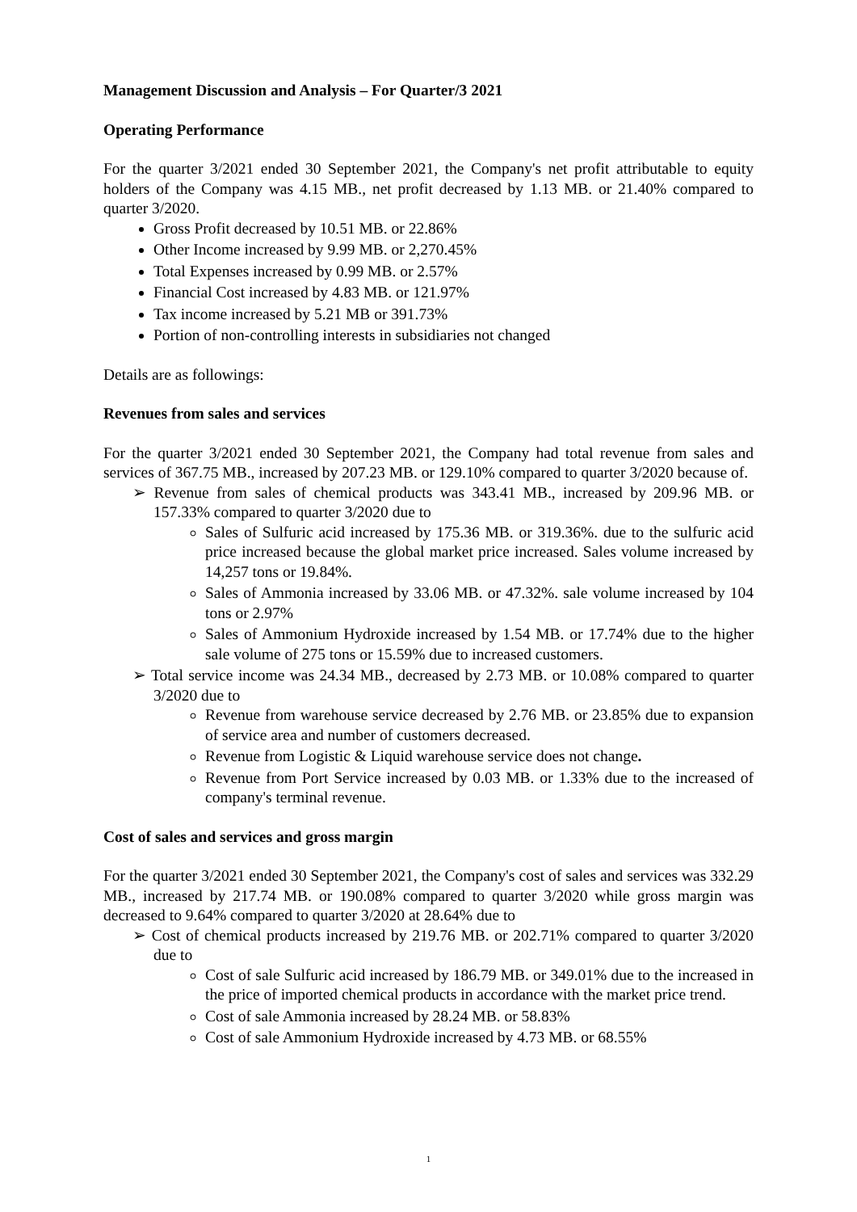Management Discussion and Analysis – For Quarter/3 2021
Operating Performance
For the quarter 3/2021 ended 30 September 2021, the Company's net profit attributable to equity holders of the Company was 4.15 MB., net profit decreased by 1.13 MB. or 21.40% compared to quarter 3/2020.
Gross Profit decreased by 10.51 MB. or 22.86%
Other Income increased by 9.99 MB. or 2,270.45%
Total Expenses increased by 0.99 MB. or 2.57%
Financial Cost increased by 4.83 MB. or 121.97%
Tax income increased by 5.21 MB or 391.73%
Portion of non-controlling interests in subsidiaries not changed
Details are as followings:
Revenues from sales and services
For the quarter 3/2021 ended 30 September 2021, the Company had total revenue from sales and services of 367.75 MB., increased by 207.23 MB. or 129.10% compared to quarter 3/2020 because of.
➢ Revenue from sales of chemical products was 343.41 MB., increased by 209.96 MB. or 157.33% compared to quarter 3/2020 due to
Sales of Sulfuric acid increased by 175.36 MB. or 319.36%. due to the sulfuric acid price increased because the global market price increased. Sales volume increased by 14,257 tons or 19.84%.
Sales of Ammonia increased by 33.06 MB. or 47.32%. sale volume increased by 104 tons or 2.97%
Sales of Ammonium Hydroxide increased by 1.54 MB. or 17.74% due to the higher sale volume of 275 tons or 15.59% due to increased customers.
➢ Total service income was 24.34 MB., decreased by 2.73 MB. or 10.08% compared to quarter 3/2020 due to
Revenue from warehouse service decreased by 2.76 MB. or 23.85% due to expansion of service area and number of customers decreased.
Revenue from Logistic & Liquid warehouse service does not change.
Revenue from Port Service increased by 0.03 MB. or 1.33% due to the increased of company's terminal revenue.
Cost of sales and services and gross margin
For the quarter 3/2021 ended 30 September 2021, the Company's cost of sales and services was 332.29 MB., increased by 217.74 MB. or 190.08% compared to quarter 3/2020 while gross margin was decreased to 9.64% compared to quarter 3/2020 at 28.64% due to
➢ Cost of chemical products increased by 219.76 MB. or 202.71% compared to quarter 3/2020 due to
Cost of sale Sulfuric acid increased by 186.79 MB. or 349.01% due to the increased in the price of imported chemical products in accordance with the market price trend.
Cost of sale Ammonia increased by 28.24 MB. or 58.83%
Cost of sale Ammonium Hydroxide increased by 4.73 MB. or 68.55%
1